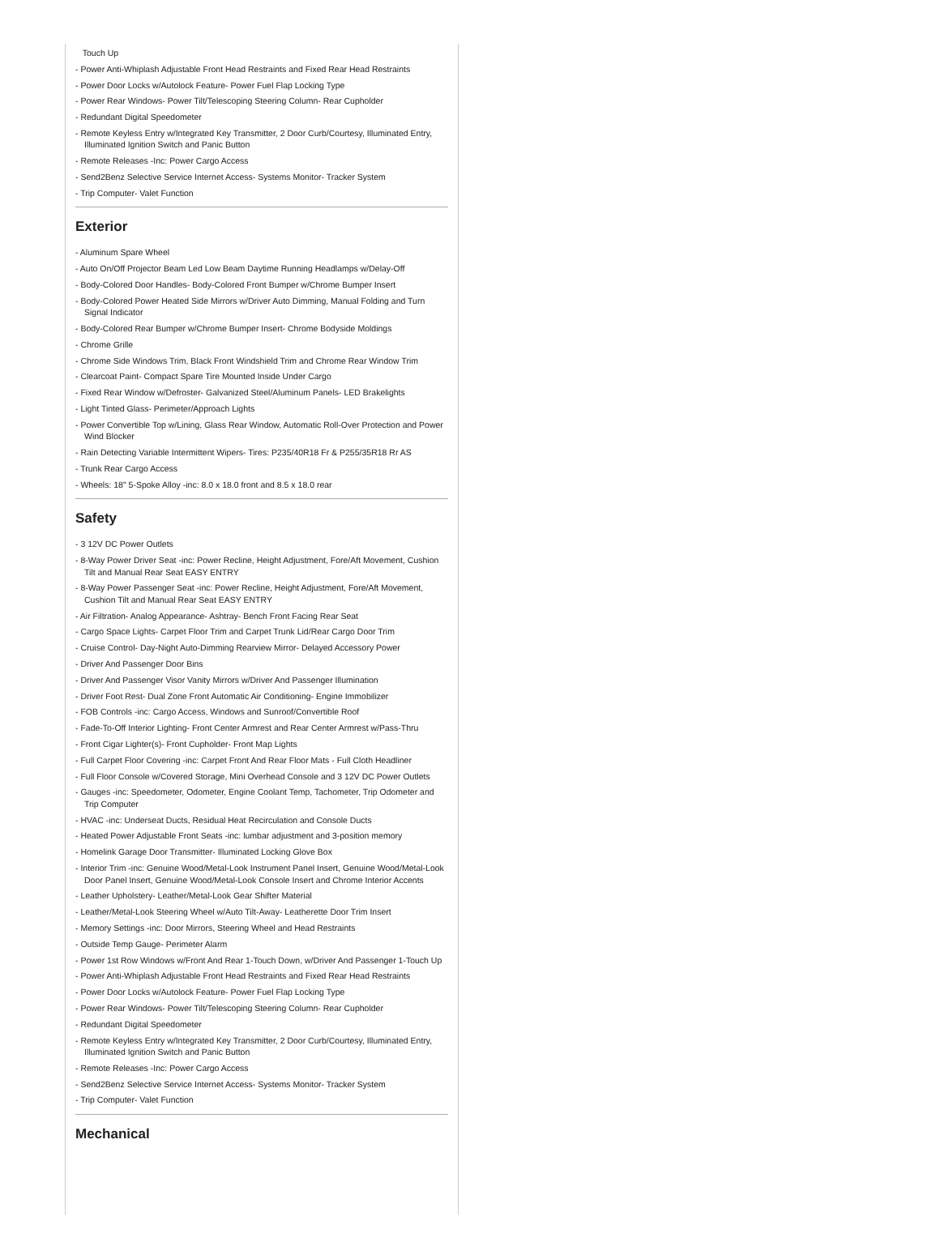Touch Up
- Power Anti-Whiplash Adjustable Front Head Restraints and Fixed Rear Head Restraints
- Power Door Locks w/Autolock Feature- Power Fuel Flap Locking Type
- Power Rear Windows- Power Tilt/Telescoping Steering Column- Rear Cupholder
- Redundant Digital Speedometer
- Remote Keyless Entry w/Integrated Key Transmitter, 2 Door Curb/Courtesy, Illuminated Entry, Illuminated Ignition Switch and Panic Button
- Remote Releases -Inc: Power Cargo Access
- Send2Benz Selective Service Internet Access- Systems Monitor- Tracker System
- Trip Computer- Valet Function
Exterior
- Aluminum Spare Wheel
- Auto On/Off Projector Beam Led Low Beam Daytime Running Headlamps w/Delay-Off
- Body-Colored Door Handles- Body-Colored Front Bumper w/Chrome Bumper Insert
- Body-Colored Power Heated Side Mirrors w/Driver Auto Dimming, Manual Folding and Turn Signal Indicator
- Body-Colored Rear Bumper w/Chrome Bumper Insert- Chrome Bodyside Moldings
- Chrome Grille
- Chrome Side Windows Trim, Black Front Windshield Trim and Chrome Rear Window Trim
- Clearcoat Paint- Compact Spare Tire Mounted Inside Under Cargo
- Fixed Rear Window w/Defroster- Galvanized Steel/Aluminum Panels- LED Brakelights
- Light Tinted Glass- Perimeter/Approach Lights
- Power Convertible Top w/Lining, Glass Rear Window, Automatic Roll-Over Protection and Power Wind Blocker
- Rain Detecting Variable Intermittent Wipers- Tires: P235/40R18 Fr & P255/35R18 Rr AS
- Trunk Rear Cargo Access
- Wheels: 18" 5-Spoke Alloy -inc: 8.0 x 18.0 front and 8.5 x 18.0 rear
Safety
- 3 12V DC Power Outlets
- 8-Way Power Driver Seat -inc: Power Recline, Height Adjustment, Fore/Aft Movement, Cushion Tilt and Manual Rear Seat EASY ENTRY
- 8-Way Power Passenger Seat -inc: Power Recline, Height Adjustment, Fore/Aft Movement, Cushion Tilt and Manual Rear Seat EASY ENTRY
- Air Filtration- Analog Appearance- Ashtray- Bench Front Facing Rear Seat
- Cargo Space Lights- Carpet Floor Trim and Carpet Trunk Lid/Rear Cargo Door Trim
- Cruise Control- Day-Night Auto-Dimming Rearview Mirror- Delayed Accessory Power
- Driver And Passenger Door Bins
- Driver And Passenger Visor Vanity Mirrors w/Driver And Passenger Illumination
- Driver Foot Rest- Dual Zone Front Automatic Air Conditioning- Engine Immobilizer
- FOB Controls -inc: Cargo Access, Windows and Sunroof/Convertible Roof
- Fade-To-Off Interior Lighting- Front Center Armrest and Rear Center Armrest w/Pass-Thru
- Front Cigar Lighter(s)- Front Cupholder- Front Map Lights
- Full Carpet Floor Covering -inc: Carpet Front And Rear Floor Mats - Full Cloth Headliner
- Full Floor Console w/Covered Storage, Mini Overhead Console and 3 12V DC Power Outlets
- Gauges -inc: Speedometer, Odometer, Engine Coolant Temp, Tachometer, Trip Odometer and Trip Computer
- HVAC -inc: Underseat Ducts, Residual Heat Recirculation and Console Ducts
- Heated Power Adjustable Front Seats -inc: lumbar adjustment and 3-position memory
- Homelink Garage Door Transmitter- Illuminated Locking Glove Box
- Interior Trim -inc: Genuine Wood/Metal-Look Instrument Panel Insert, Genuine Wood/Metal-Look Door Panel Insert, Genuine Wood/Metal-Look Console Insert and Chrome Interior Accents
- Leather Upholstery- Leather/Metal-Look Gear Shifter Material
- Leather/Metal-Look Steering Wheel w/Auto Tilt-Away- Leatherette Door Trim Insert
- Memory Settings -inc: Door Mirrors, Steering Wheel and Head Restraints
- Outside Temp Gauge- Perimeter Alarm
- Power 1st Row Windows w/Front And Rear 1-Touch Down, w/Driver And Passenger 1-Touch Up
- Power Anti-Whiplash Adjustable Front Head Restraints and Fixed Rear Head Restraints
- Power Door Locks w/Autolock Feature- Power Fuel Flap Locking Type
- Power Rear Windows- Power Tilt/Telescoping Steering Column- Rear Cupholder
- Redundant Digital Speedometer
- Remote Keyless Entry w/Integrated Key Transmitter, 2 Door Curb/Courtesy, Illuminated Entry, Illuminated Ignition Switch and Panic Button
- Remote Releases -Inc: Power Cargo Access
- Send2Benz Selective Service Internet Access- Systems Monitor- Tracker System
- Trip Computer- Valet Function
Mechanical